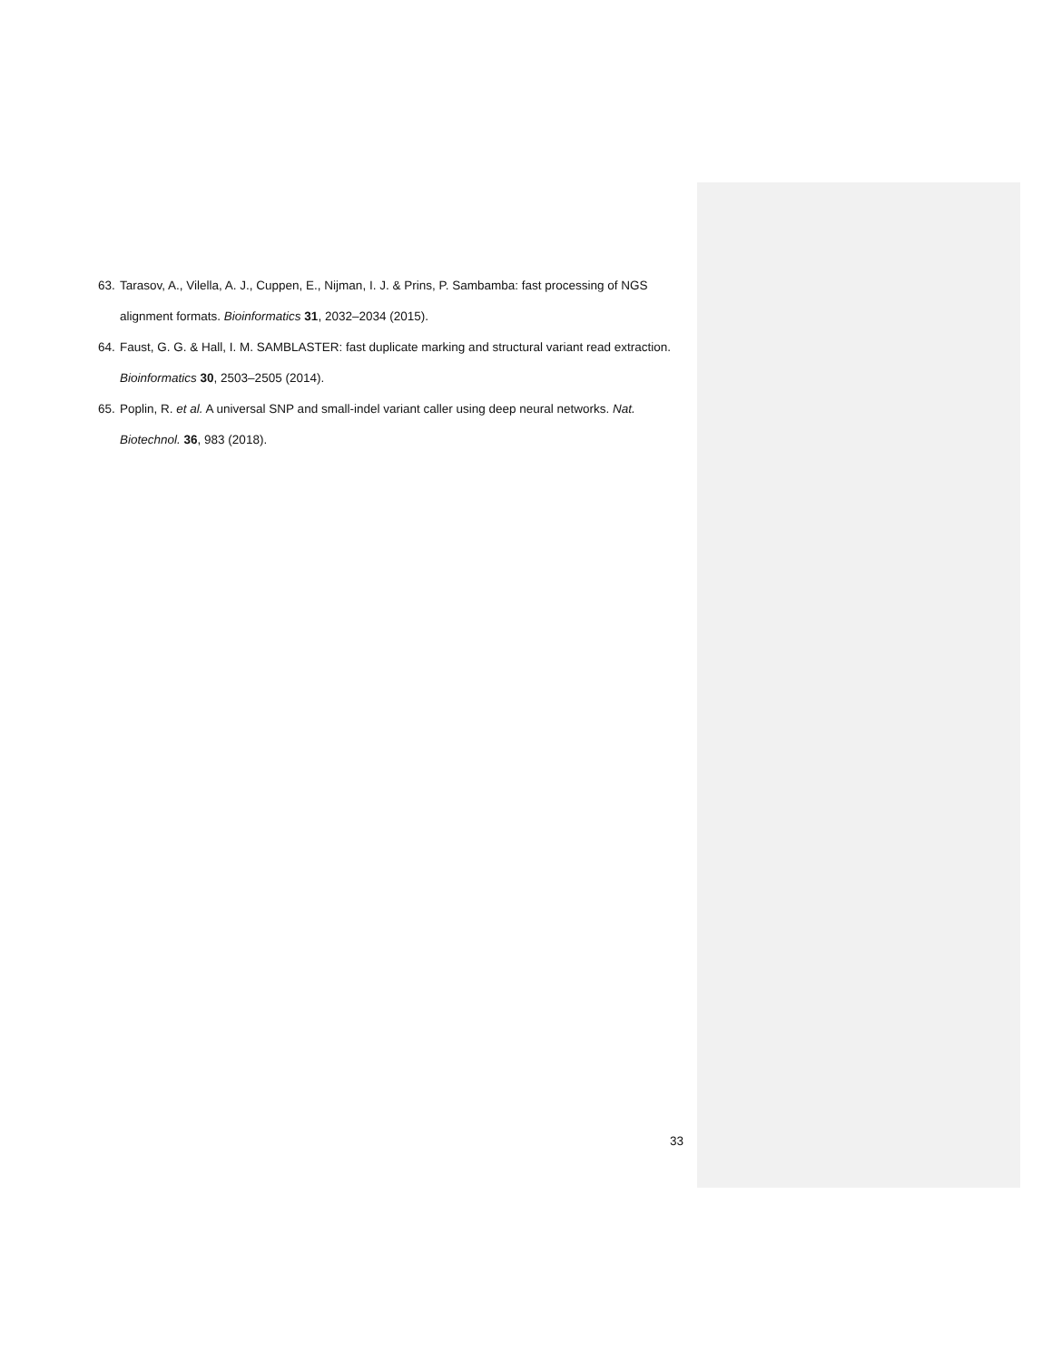63. Tarasov, A., Vilella, A. J., Cuppen, E., Nijman, I. J. & Prins, P. Sambamba: fast processing of NGS alignment formats. Bioinformatics 31, 2032–2034 (2015).
64. Faust, G. G. & Hall, I. M. SAMBLASTER: fast duplicate marking and structural variant read extraction. Bioinformatics 30, 2503–2505 (2014).
65. Poplin, R. et al. A universal SNP and small-indel variant caller using deep neural networks. Nat. Biotechnol. 36, 983 (2018).
33